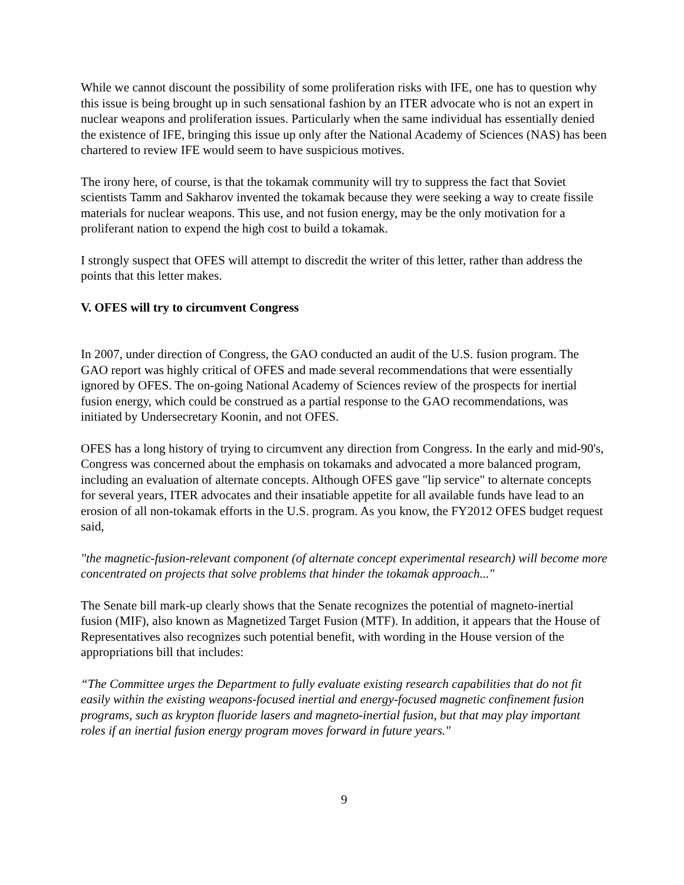While we cannot discount the possibility of some proliferation risks with IFE, one has to question why this issue is being brought up in such sensational fashion by an ITER advocate who is not an expert in nuclear weapons and proliferation issues. Particularly when the same individual has essentially denied the existence of IFE, bringing this issue up only after the National Academy of Sciences (NAS) has been chartered to review IFE would seem to have suspicious motives.
The irony here, of course, is that the tokamak community will try to suppress the fact that Soviet scientists Tamm and Sakharov invented the tokamak because they were seeking a way to create fissile materials for nuclear weapons. This use, and not fusion energy, may be the only motivation for a proliferant nation to expend the high cost to build a tokamak.
I strongly suspect that OFES will attempt to discredit the writer of this letter, rather than address the points that this letter makes.
V. OFES will try to circumvent Congress
In 2007, under direction of Congress, the GAO conducted an audit of the U.S. fusion program. The GAO report was highly critical of OFES and made several recommendations that were essentially ignored by OFES. The on-going National Academy of Sciences review of the prospects for inertial fusion energy, which could be construed as a partial response to the GAO recommendations, was initiated by Undersecretary Koonin, and not OFES.
OFES has a long history of trying to circumvent any direction from Congress. In the early and mid-90's, Congress was concerned about the emphasis on tokamaks and advocated a more balanced program, including an evaluation of alternate concepts. Although OFES gave "lip service" to alternate concepts for several years, ITER advocates and their insatiable appetite for all available funds have lead to an erosion of all non-tokamak efforts in the U.S. program. As you know, the FY2012 OFES budget request said,
"the magnetic-fusion-relevant component (of alternate concept experimental research) will become more concentrated on projects that solve problems that hinder the tokamak approach..."
The Senate bill mark-up clearly shows that the Senate recognizes the potential of magneto-inertial fusion (MIF), also known as Magnetized Target Fusion (MTF). In addition, it appears that the House of Representatives also recognizes such potential benefit, with wording in the House version of the appropriations bill that includes:
“The Committee urges the Department to fully evaluate existing research capabilities that do not fit easily within the existing weapons-focused inertial and energy-focused magnetic confinement fusion programs, such as krypton fluoride lasers and magneto-inertial fusion, but that may play important roles if an inertial fusion energy program moves forward in future years."
9